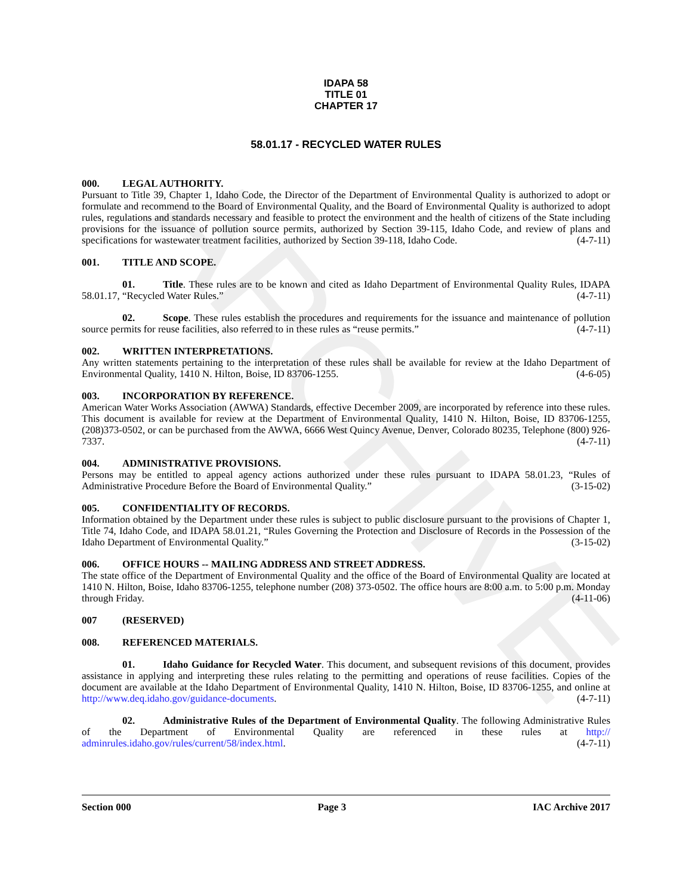ARCHIVE
IDAPA 58
TITLE 01
CHAPTER 17
58.01.17 - RECYCLED WATER RULES
000. LEGAL AUTHORITY.
Pursuant to Title 39, Chapter 1, Idaho Code, the Director of the Department of Environmental Quality is authorized to adopt or formulate and recommend to the Board of Environmental Quality, and the Board of Environmental Quality is authorized to adopt rules, regulations and standards necessary and feasible to protect the environment and the health of citizens of the State including provisions for the issuance of pollution source permits, authorized by Section 39-115, Idaho Code, and review of plans and specifications for wastewater treatment facilities, authorized by Section 39-118, Idaho Code. (4-7-11)
001. TITLE AND SCOPE.
01. Title. These rules are to be known and cited as Idaho Department of Environmental Quality Rules, IDAPA 58.01.17, “Recycled Water Rules.” (4-7-11)
02. Scope. These rules establish the procedures and requirements for the issuance and maintenance of pollution source permits for reuse facilities, also referred to in these rules as “reuse permits.” (4-7-11)
002. WRITTEN INTERPRETATIONS.
Any written statements pertaining to the interpretation of these rules shall be available for review at the Idaho Department of Environmental Quality, 1410 N. Hilton, Boise, ID 83706-1255. (4-6-05)
003. INCORPORATION BY REFERENCE.
American Water Works Association (AWWA) Standards, effective December 2009, are incorporated by reference into these rules. This document is available for review at the Department of Environmental Quality, 1410 N. Hilton, Boise, ID 83706-1255, (208)373-0502, or can be purchased from the AWWA, 6666 West Quincy Avenue, Denver, Colorado 80235, Telephone (800) 926-7337. (4-7-11)
004. ADMINISTRATIVE PROVISIONS.
Persons may be entitled to appeal agency actions authorized under these rules pursuant to IDAPA 58.01.23, “Rules of Administrative Procedure Before the Board of Environmental Quality.” (3-15-02)
005. CONFIDENTIALITY OF RECORDS.
Information obtained by the Department under these rules is subject to public disclosure pursuant to the provisions of Chapter 1, Title 74, Idaho Code, and IDAPA 58.01.21, “Rules Governing the Protection and Disclosure of Records in the Possession of the Idaho Department of Environmental Quality.” (3-15-02)
006. OFFICE HOURS -- MAILING ADDRESS AND STREET ADDRESS.
The state office of the Department of Environmental Quality and the office of the Board of Environmental Quality are located at 1410 N. Hilton, Boise, Idaho 83706-1255, telephone number (208) 373-0502. The office hours are 8:00 a.m. to 5:00 p.m. Monday through Friday. (4-11-06)
007 (RESERVED)
008. REFERENCED MATERIALS.
01. Idaho Guidance for Recycled Water. This document, and subsequent revisions of this document, provides assistance in applying and interpreting these rules relating to the permitting and operations of reuse facilities. Copies of the document are available at the Idaho Department of Environmental Quality, 1410 N. Hilton, Boise, ID 83706-1255, and online at http://www.deq.idaho.gov/guidance-documents. (4-7-11)
02. Administrative Rules of the Department of Environmental Quality. The following Administrative Rules of the Department of Environmental Quality are referenced in these rules at http:// adminrules.idaho.gov/rules/current/58/index.html. (4-7-11)
Section 000 Page 3 IAC Archive 2017